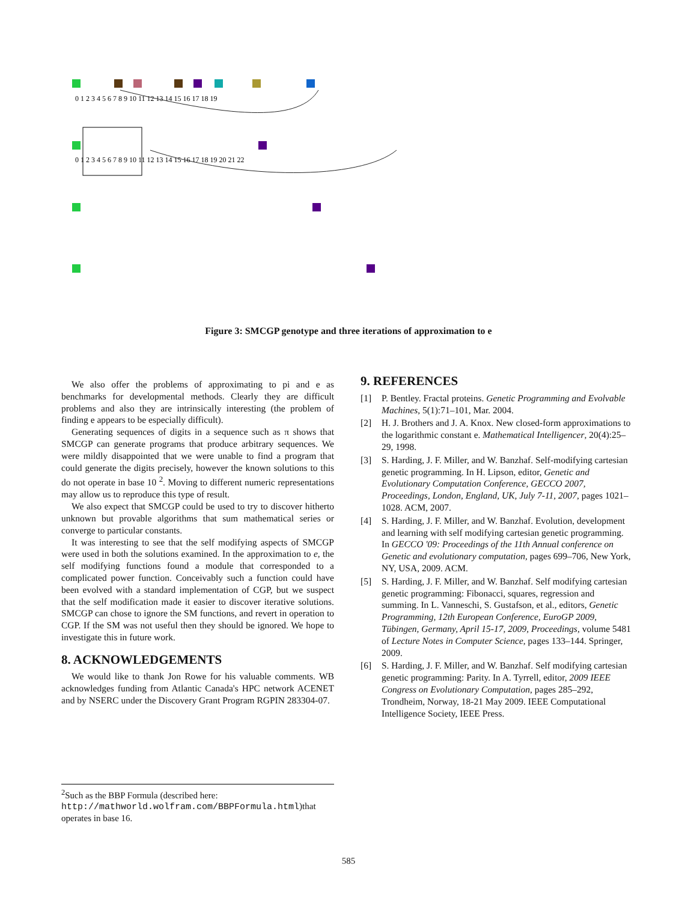0 1 2 3 4 5 6 7 8 9 10 11 12 13 14 15 16 17 18 19
0 1 2 3 4 5 6 7 8 9 10 11 12 13 14 15 16 17 18 19 20 21 22
Figure 3: SMCGP genotype and three iterations of approximation to e
We also offer the problems of approximating to pi and e as benchmarks for developmental methods. Clearly they are difficult problems and also they are intrinsically interesting (the problem of finding e appears to be especially difficult).
Generating sequences of digits in a sequence such as π shows that SMCGP can generate programs that produce arbitrary sequences. We were mildly disappointed that we were unable to find a program that could generate the digits precisely, however the known solutions to this do not operate in base 10 <sup>2</sup>. Moving to different numeric representations may allow us to reproduce this type of result.
We also expect that SMCGP could be used to try to discover hitherto unknown but provable algorithms that sum mathematical series or converge to particular constants.
It was interesting to see that the self modifying aspects of SMCGP were used in both the solutions examined. In the approximation to e, the self modifying functions found a module that corresponded to a complicated power function. Conceivably such a function could have been evolved with a standard implementation of CGP, but we suspect that the self modification made it easier to discover iterative solutions. SMCGP can chose to ignore the SM functions, and revert in operation to CGP. If the SM was not useful then they should be ignored. We hope to investigate this in future work.
8. ACKNOWLEDGEMENTS
We would like to thank Jon Rowe for his valuable comments. WB acknowledges funding from Atlantic Canada's HPC network ACENET and by NSERC under the Discovery Grant Program RGPIN 283304-07.
9. REFERENCES
[1] P. Bentley. Fractal proteins. Genetic Programming and Evolvable Machines, 5(1):71–101, Mar. 2004.
[2] H. J. Brothers and J. A. Knox. New closed-form approximations to the logarithmic constant e. Mathematical Intelligencer, 20(4):25–29, 1998.
[3] S. Harding, J. F. Miller, and W. Banzhaf. Self-modifying cartesian genetic programming. In H. Lipson, editor, Genetic and Evolutionary Computation Conference, GECCO 2007, Proceedings, London, England, UK, July 7-11, 2007, pages 1021–1028. ACM, 2007.
[4] S. Harding, J. F. Miller, and W. Banzhaf. Evolution, development and learning with self modifying cartesian genetic programming. In GECCO '09: Proceedings of the 11th Annual conference on Genetic and evolutionary computation, pages 699–706, New York, NY, USA, 2009. ACM.
[5] S. Harding, J. F. Miller, and W. Banzhaf. Self modifying cartesian genetic programming: Fibonacci, squares, regression and summing. In L. Vanneschi, S. Gustafson, et al., editors, Genetic Programming, 12th European Conference, EuroGP 2009, Tübingen, Germany, April 15-17, 2009, Proceedings, volume 5481 of Lecture Notes in Computer Science, pages 133–144. Springer, 2009.
[6] S. Harding, J. F. Miller, and W. Banzhaf. Self modifying cartesian genetic programming: Parity. In A. Tyrrell, editor, 2009 IEEE Congress on Evolutionary Computation, pages 285–292, Trondheim, Norway, 18-21 May 2009. IEEE Computational Intelligence Society, IEEE Press.
<sup>2</sup> Such as the BBP Formula (described here: http://mathworld.wolfram.com/BBPFormula.html)that operates in base 16.
585